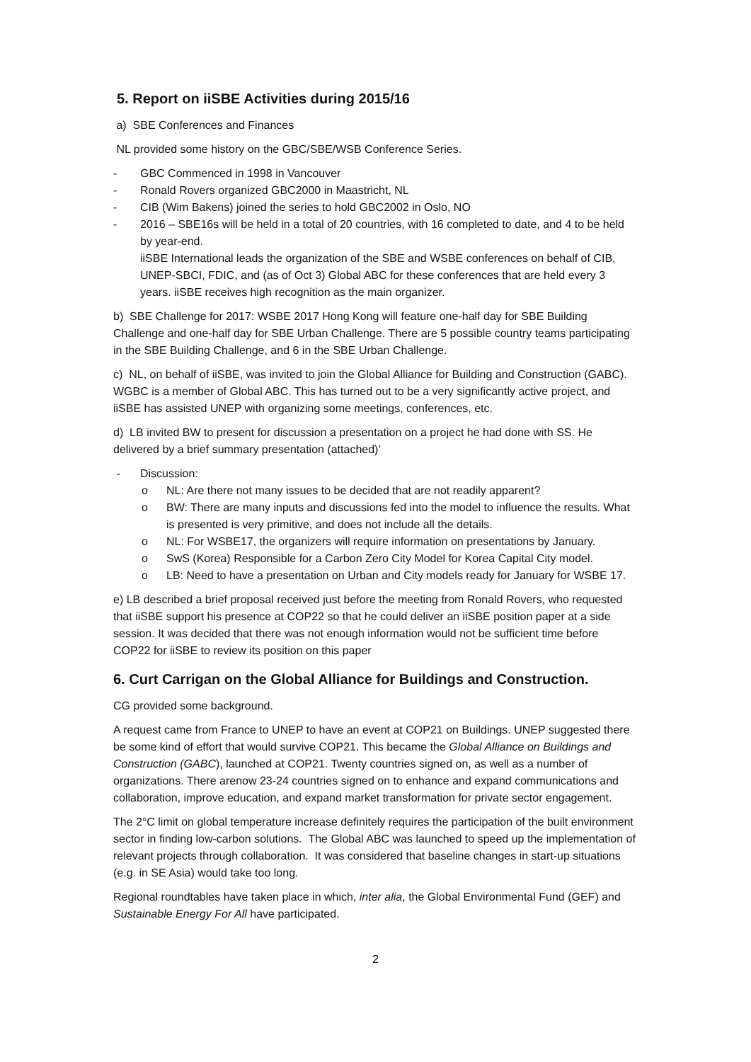5. Report on iiSBE Activities during 2015/16
a) SBE Conferences and Finances
NL provided some history on the GBC/SBE/WSB Conference Series.
- GBC Commenced in 1998 in Vancouver
- Ronald Rovers organized GBC2000 in Maastricht, NL
- CIB (Wim Bakens) joined the series to hold GBC2002 in Oslo, NO
- 2016 – SBE16s will be held in a total of 20 countries, with 16 completed to date, and 4 to be held by year-end.
iiSBE International leads the organization of the SBE and WSBE conferences on behalf of CIB, UNEP-SBCI, FDIC, and (as of Oct 3) Global ABC for these conferences that are held every 3 years. iiSBE receives high recognition as the main organizer.
b) SBE Challenge for 2017: WSBE 2017 Hong Kong will feature one-half day for SBE Building Challenge and one-half day for SBE Urban Challenge. There are 5 possible country teams participating in the SBE Building Challenge, and 6 in the SBE Urban Challenge.
c) NL, on behalf of iiSBE, was invited to join the Global Alliance for Building and Construction (GABC). WGBC is a member of Global ABC. This has turned out to be a very significantly active project, and iiSBE has assisted UNEP with organizing some meetings, conferences, etc.
d) LB invited BW to present for discussion a presentation on a project he had done with SS. He delivered by a brief summary presentation (attached)’
- Discussion:
o NL: Are there not many issues to be decided that are not readily apparent?
o BW: There are many inputs and discussions fed into the model to influence the results. What is presented is very primitive, and does not include all the details.
o NL: For WSBE17, the organizers will require information on presentations by January.
o SwS (Korea) Responsible for a Carbon Zero City Model for Korea Capital City model.
o LB: Need to have a presentation on Urban and City models ready for January for WSBE 17.
e) LB described a brief proposal received just before the meeting from Ronald Rovers, who requested that iiSBE support his presence at COP22 so that he could deliver an iiSBE position paper at a side session. It was decided that there was not enough information would not be sufficient time before COP22 for iiSBE to review its position on this paper
6. Curt Carrigan on the Global Alliance for Buildings and Construction.
CG provided some background.
A request came from France to UNEP to have an event at COP21 on Buildings. UNEP suggested there be some kind of effort that would survive COP21. This became the Global Alliance on Buildings and Construction (GABC), launched at COP21. Twenty countries signed on, as well as a number of organizations. There arenow 23-24 countries signed on to enhance and expand communications and collaboration, improve education, and expand market transformation for private sector engagement.
The 2°C limit on global temperature increase definitely requires the participation of the built environment sector in finding low-carbon solutions. The Global ABC was launched to speed up the implementation of relevant projects through collaboration. It was considered that baseline changes in start-up situations (e.g. in SE Asia) would take too long.
Regional roundtables have taken place in which, inter alia, the Global Environmental Fund (GEF) and Sustainable Energy For All have participated.
2